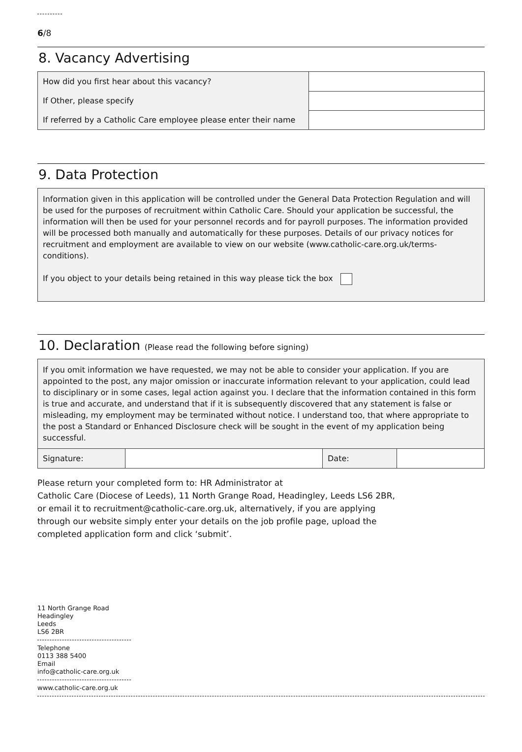6/8
8. Vacancy Advertising
| How did you first hear about this vacancy? | |
| If Other, please specify | |
| If referred by a Catholic Care employee please enter their name | |
9. Data Protection
Information given in this application will be controlled under the General Data Protection Regulation and will be used for the purposes of recruitment within Catholic Care. Should your application be successful, the information will then be used for your personnel records and for payroll purposes. The information provided will be processed both manually and automatically for these purposes. Details of our privacy notices for recruitment and employment are available to view on our website (www.catholic-care.org.uk/terms-conditions).
If you object to your details being retained in this way please tick the box
10. Declaration (Please read the following before signing)
If you omit information we have requested, we may not be able to consider your application. If you are appointed to the post, any major omission or inaccurate information relevant to your application, could lead to disciplinary or in some cases, legal action against you. I declare that the information contained in this form is true and accurate, and understand that if it is subsequently discovered that any statement is false or misleading, my employment may be terminated without notice. I understand too, that where appropriate to the post a Standard or Enhanced Disclosure check will be sought in the event of my application being successful.
| Signature: | | Date: | |
Please return your completed form to: HR Administrator at
Catholic Care (Diocese of Leeds), 11 North Grange Road, Headingley, Leeds LS6 2BR,
or email it to recruitment@catholic-care.org.uk, alternatively, if you are applying
through our website simply enter your details on the job profile page, upload the
completed application form and click ‘submit’.
11 North Grange Road
Headingley
Leeds
LS6 2BR
Telephone
0113 388 5400
Email
info@catholic-care.org.uk
www.catholic-care.org.uk